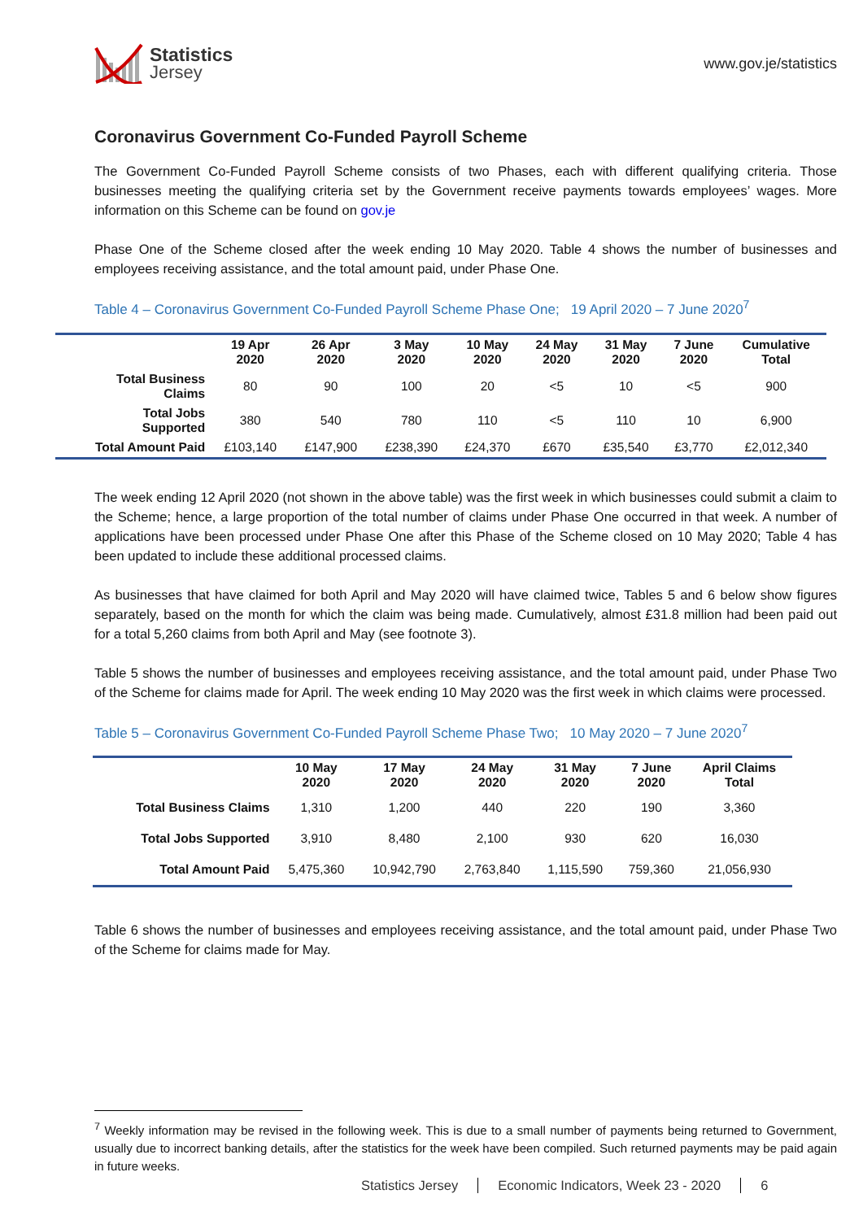Statistics
Jersey
www.gov.je/statistics
Coronavirus Government Co-Funded Payroll Scheme
The Government Co-Funded Payroll Scheme consists of two Phases, each with different qualifying criteria. Those businesses meeting the qualifying criteria set by the Government receive payments towards employees’ wages. More information on this Scheme can be found on gov.je
Phase One of the Scheme closed after the week ending 10 May 2020. Table 4 shows the number of businesses and employees receiving assistance, and the total amount paid, under Phase One.
Table 4 – Coronavirus Government Co-Funded Payroll Scheme Phase One; 19 April 2020 – 7 June 2020<sup>7</sup>
| | 19 Apr 2020 | 26 Apr 2020 | 3 May 2020 | 10 May 2020 | 24 May 2020 | 31 May 2020 | 7 June 2020 | Cumulative Total |
| --- | --- | --- | --- | --- | --- | --- | --- | --- |
| Total Business Claims | 80 | 90 | 100 | 20 | <5 | 10 | <5 | 900 |
| Total Jobs Supported | 380 | 540 | 780 | 110 | <5 | 110 | 10 | 6,900 |
| Total Amount Paid | £103,140 | £147,900 | £238,390 | £24,370 | £670 | £35,540 | £3,770 | £2,012,340 |
The week ending 12 April 2020 (not shown in the above table) was the first week in which businesses could submit a claim to the Scheme; hence, a large proportion of the total number of claims under Phase One occurred in that week. A number of applications have been processed under Phase One after this Phase of the Scheme closed on 10 May 2020; Table 4 has been updated to include these additional processed claims.
As businesses that have claimed for both April and May 2020 will have claimed twice, Tables 5 and 6 below show figures separately, based on the month for which the claim was being made. Cumulatively, almost £31.8 million had been paid out for a total 5,260 claims from both April and May (see footnote 3).
Table 5 shows the number of businesses and employees receiving assistance, and the total amount paid, under Phase Two of the Scheme for claims made for April. The week ending 10 May 2020 was the first week in which claims were processed.
Table 5 – Coronavirus Government Co-Funded Payroll Scheme Phase Two; 10 May 2020 – 7 June 2020<sup>7</sup>
| | 10 May 2020 | 17 May 2020 | 24 May 2020 | 31 May 2020 | 7 June 2020 | April Claims Total |
| --- | --- | --- | --- | --- | --- | --- |
| Total Business Claims | 1,310 | 1,200 | 440 | 220 | 190 | 3,360 |
| Total Jobs Supported | 3,910 | 8,480 | 2,100 | 930 | 620 | 16,030 |
| Total Amount Paid | 5,475,360 | 10,942,790 | 2,763,840 | 1,115,590 | 759,360 | 21,056,930 |
Table 6 shows the number of businesses and employees receiving assistance, and the total amount paid, under Phase Two of the Scheme for claims made for May.
<sup>7</sup> Weekly information may be revised in the following week. This is due to a small number of payments being returned to Government, usually due to incorrect banking details, after the statistics for the week have been compiled. Such returned payments may be paid again in future weeks.
Statistics Jersey Economic Indicators, Week 23 - 2020 6